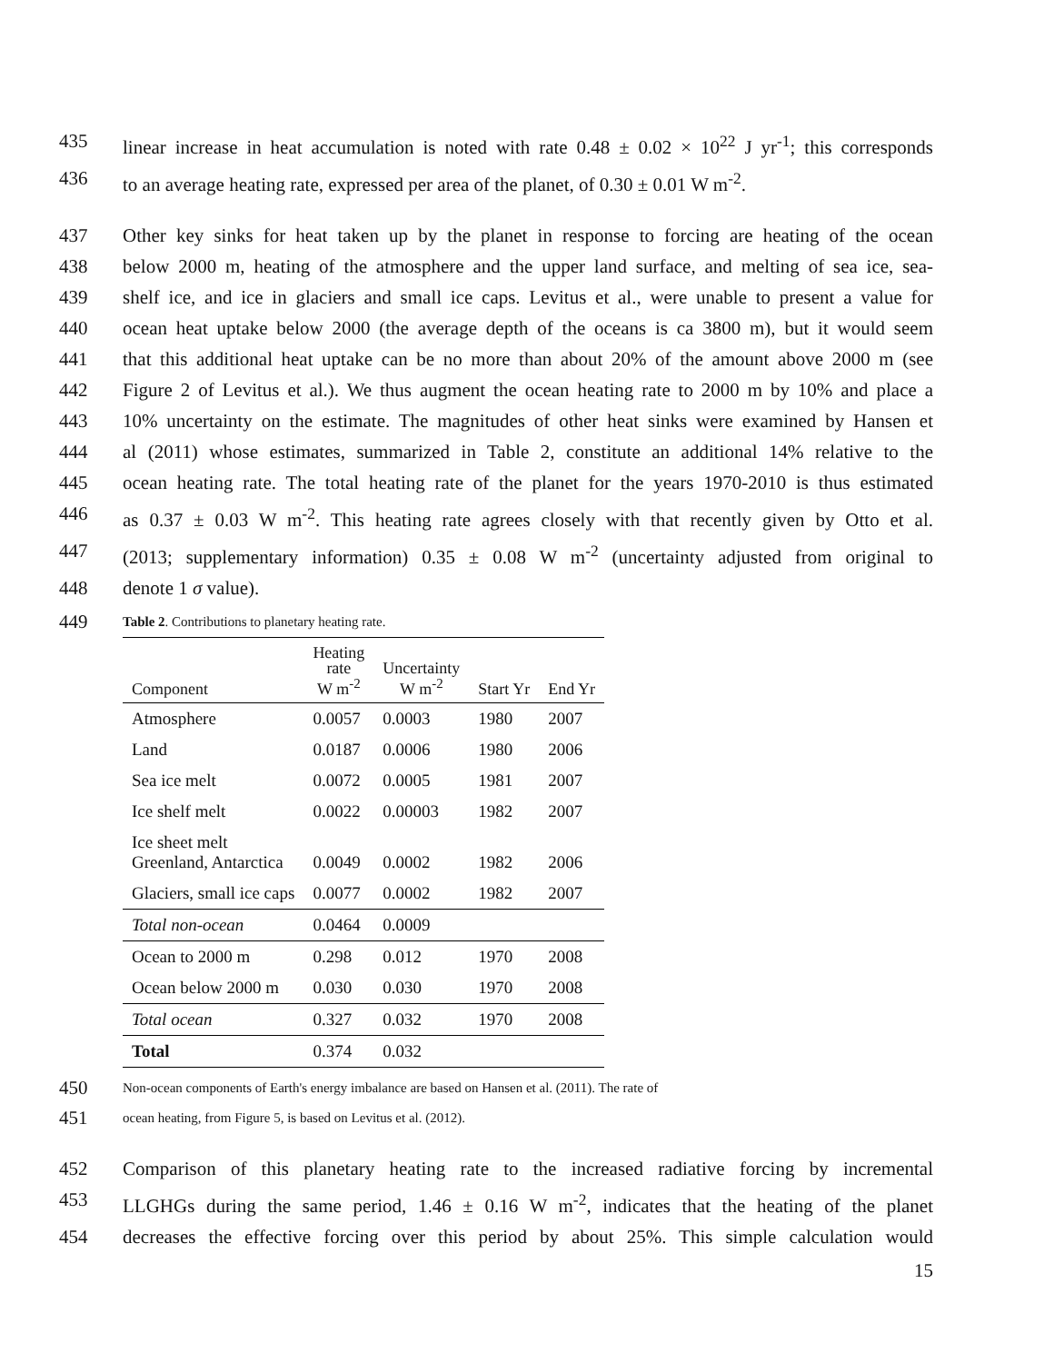435 linear increase in heat accumulation is noted with rate 0.48 ± 0.02 × 10<sup>22</sup> J yr<sup>-1</sup>; this corresponds
436 to an average heating rate, expressed per area of the planet, of 0.30 ± 0.01 W m<sup>-2</sup>.
437 Other key sinks for heat taken up by the planet in response to forcing are heating of the ocean
438 below 2000 m, heating of the atmosphere and the upper land surface, and melting of sea ice, sea-
439 shelf ice, and ice in glaciers and small ice caps. Levitus et al., were unable to present a value for
440 ocean heat uptake below 2000 (the average depth of the oceans is ca 3800 m), but it would seem
441 that this additional heat uptake can be no more than about 20% of the amount above 2000 m (see
442 Figure 2 of Levitus et al.). We thus augment the ocean heating rate to 2000 m by 10% and place a
443 10% uncertainty on the estimate. The magnitudes of other heat sinks were examined by Hansen et
444 al (2011) whose estimates, summarized in Table 2, constitute an additional 14% relative to the
445 ocean heating rate. The total heating rate of the planet for the years 1970-2010 is thus estimated
446 as 0.37 ± 0.03 W m<sup>-2</sup>. This heating rate agrees closely with that recently given by Otto et al.
447 (2013; supplementary information) 0.35 ± 0.08 W m<sup>-2</sup> (uncertainty adjusted from original to
448 denote 1 σ value).
449 Table 2. Contributions to planetary heating rate.
| Component | Heating rate W m<sup>-2</sup> | Uncertainty W m<sup>-2</sup> | Start Yr | End Yr |
| --- | --- | --- | --- | --- |
| Atmosphere | 0.0057 | 0.0003 | 1980 | 2007 |
| Land | 0.0187 | 0.0006 | 1980 | 2006 |
| Sea ice melt | 0.0072 | 0.0005 | 1981 | 2007 |
| Ice shelf melt | 0.0022 | 0.00003 | 1982 | 2007 |
| Ice sheet melt Greenland, Antarctica | 0.0049 | 0.0002 | 1982 | 2006 |
| Glaciers, small ice caps | 0.0077 | 0.0002 | 1982 | 2007 |
| Total non-ocean | 0.0464 | 0.0009 | | |
| Ocean to 2000 m | 0.298 | 0.012 | 1970 | 2008 |
| Ocean below 2000 m | 0.030 | 0.030 | 1970 | 2008 |
| Total ocean | 0.327 | 0.032 | 1970 | 2008 |
| Total | 0.374 | 0.032 | | |
450 Non-ocean components of Earth's energy imbalance are based on Hansen et al. (2011). The rate of
451 ocean heating, from Figure 5, is based on Levitus et al. (2012).
452 Comparison of this planetary heating rate to the increased radiative forcing by incremental
453 LLGHGs during the same period, 1.46 ± 0.16 W m<sup>-2</sup>, indicates that the heating of the planet
454 decreases the effective forcing over this period by about 25%. This simple calculation would
15